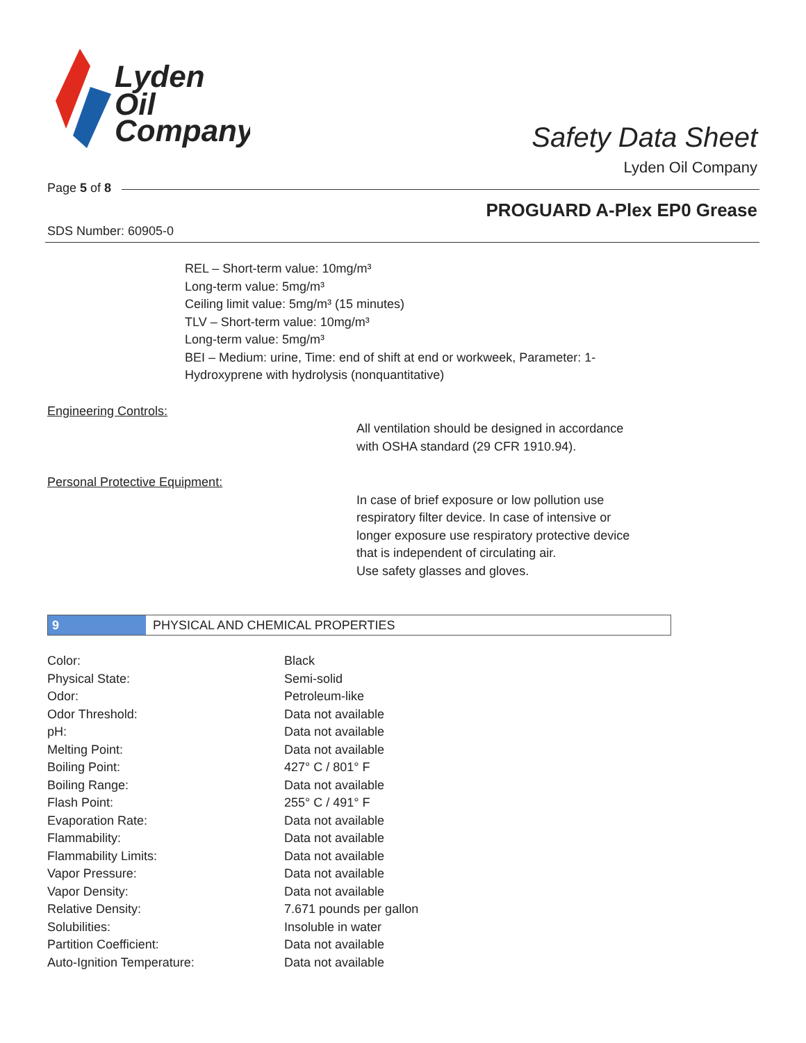Lyden
Oil
Company
Safety Data Sheet
Lyden Oil Company
Page 5 of 8
PROGUARD A-Plex EP0 Grease
SDS Number: 60905-0
REL – Short-term value: 10mg/m³
Long-term value: 5mg/m³
Ceiling limit value: 5mg/m³ (15 minutes)
TLV – Short-term value: 10mg/m³
Long-term value: 5mg/m³
BEI – Medium: urine, Time: end of shift at end or workweek, Parameter: 1-
Hydroxyprene with hydrolysis (nonquantitative)
Engineering Controls:
All ventilation should be designed in accordance
with OSHA standard (29 CFR 1910.94).
Personal Protective Equipment:
In case of brief exposure or low pollution use
respiratory filter device. In case of intensive or
longer exposure use respiratory protective device
that is independent of circulating air.
Use safety glasses and gloves.
9 PHYSICAL AND CHEMICAL PROPERTIES
| Color: | Black |
| Physical State: | Semi-solid |
| Odor: | Petroleum-like |
| Odor Threshold: | Data not available |
| pH: | Data not available |
| Melting Point: | Data not available |
| Boiling Point: | 427° C / 801° F |
| Boiling Range: | Data not available |
| Flash Point: | 255° C / 491° F |
| Evaporation Rate: | Data not available |
| Flammability: | Data not available |
| Flammability Limits: | Data not available |
| Vapor Pressure: | Data not available |
| Vapor Density: | Data not available |
| Relative Density: | 7.671 pounds per gallon |
| Solubilities: | Insoluble in water |
| Partition Coefficient: | Data not available |
| Auto-Ignition Temperature: | Data not available |